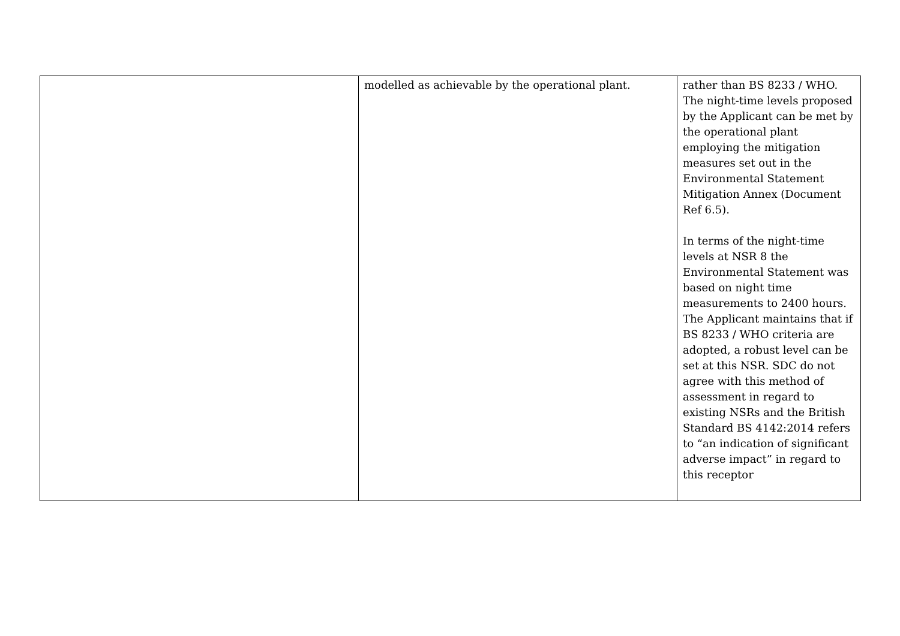| | modelled as achievable by the operational plant. | rather than BS 8233 / WHO. The night-time levels proposed by the Applicant can be met by the operational plant employing the mitigation measures set out in the Environmental Statement Mitigation Annex (Document Ref 6.5). In terms of the night-time levels at NSR 8 the Environmental Statement was based on night time measurements to 2400 hours. The Applicant maintains that if BS 8233 / WHO criteria are adopted, a robust level can be set at this NSR. SDC do not agree with this method of assessment in regard to existing NSRs and the British Standard BS 4142:2014 refers to “an indication of significant adverse impact” in regard to this receptor |